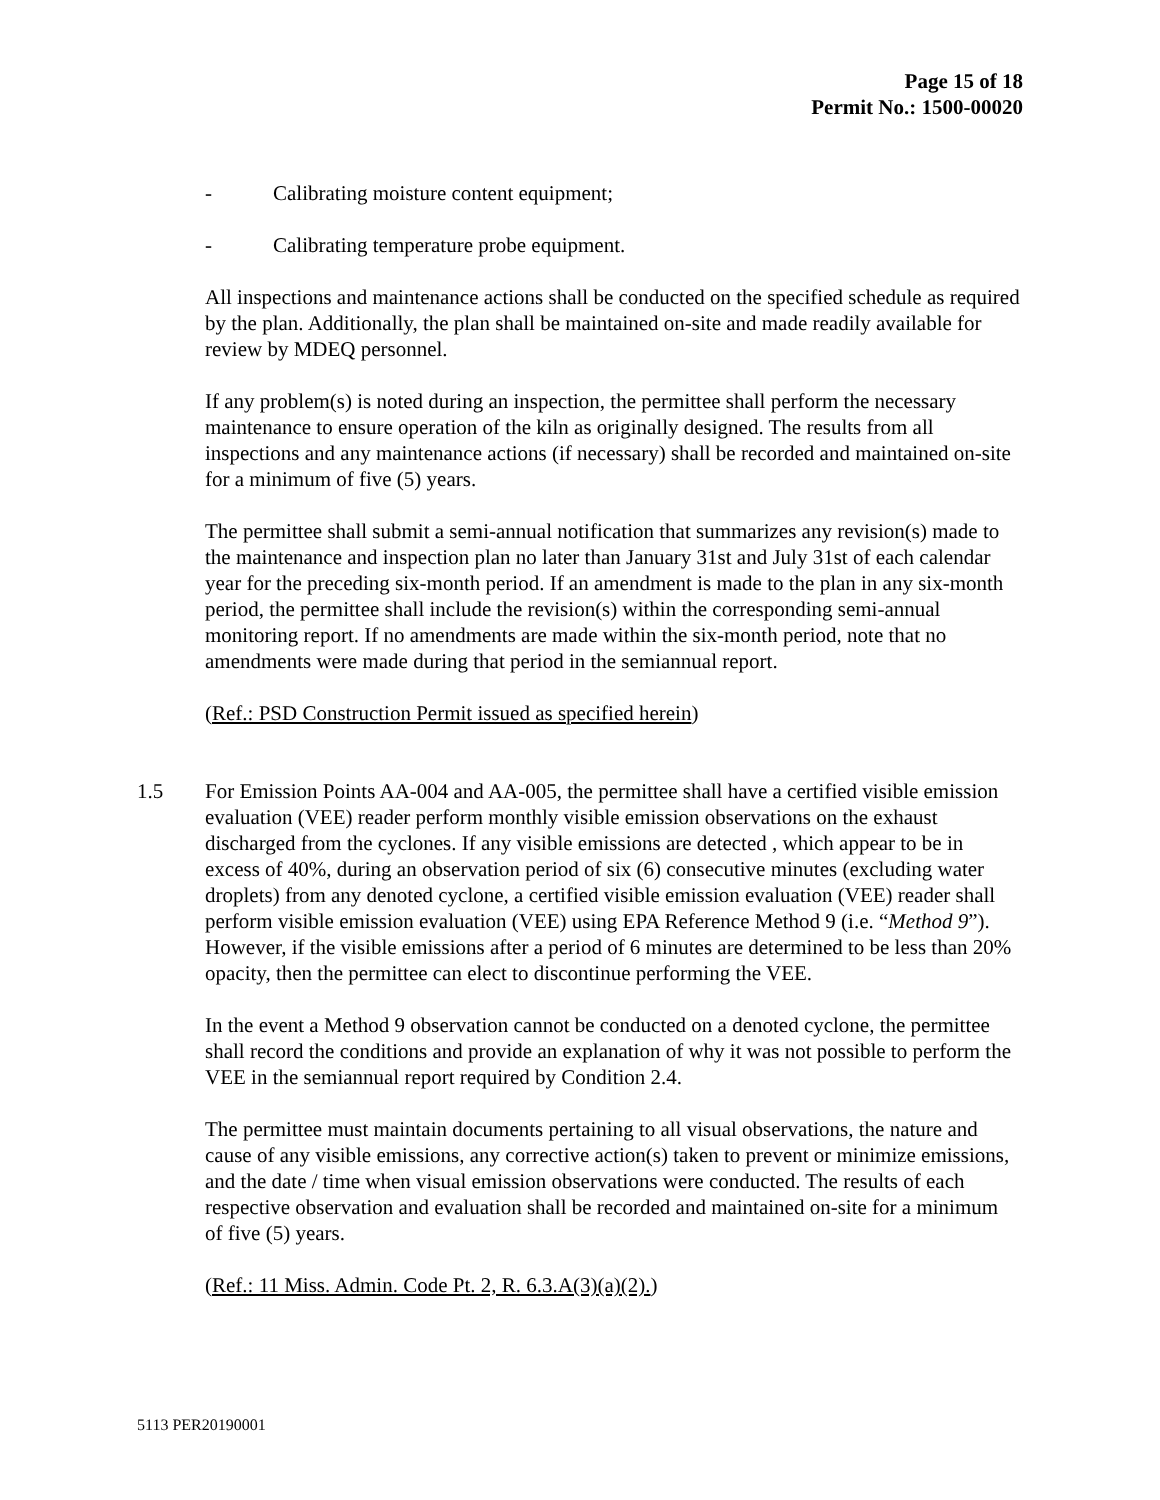Page 15 of 18
Permit No.: 1500-00020
- Calibrating moisture content equipment;
- Calibrating temperature probe equipment.
All inspections and maintenance actions shall be conducted on the specified schedule as required by the plan. Additionally, the plan shall be maintained on-site and made readily available for review by MDEQ personnel.
If any problem(s) is noted during an inspection, the permittee shall perform the necessary maintenance to ensure operation of the kiln as originally designed. The results from all inspections and any maintenance actions (if necessary) shall be recorded and maintained on-site for a minimum of five (5) years.
The permittee shall submit a semi-annual notification that summarizes any revision(s) made to the maintenance and inspection plan no later than January 31st and July 31st of each calendar year for the preceding six-month period. If an amendment is made to the plan in any six-month period, the permittee shall include the revision(s) within the corresponding semi-annual monitoring report. If no amendments are made within the six-month period, note that no amendments were made during that period in the semiannual report.
(Ref.: PSD Construction Permit issued as specified herein)
1.5 For Emission Points AA-004 and AA-005, the permittee shall have a certified visible emission evaluation (VEE) reader perform monthly visible emission observations on the exhaust discharged from the cyclones. If any visible emissions are detected , which appear to be in excess of 40%, during an observation period of six (6) consecutive minutes (excluding water droplets) from any denoted cyclone, a certified visible emission evaluation (VEE) reader shall perform visible emission evaluation (VEE) using EPA Reference Method 9 (i.e. “Method 9”). However, if the visible emissions after a period of 6 minutes are determined to be less than 20% opacity, then the permittee can elect to discontinue performing the VEE.
In the event a Method 9 observation cannot be conducted on a denoted cyclone, the permittee shall record the conditions and provide an explanation of why it was not possible to perform the VEE in the semiannual report required by Condition 2.4.
The permittee must maintain documents pertaining to all visual observations, the nature and cause of any visible emissions, any corrective action(s) taken to prevent or minimize emissions, and the date / time when visual emission observations were conducted. The results of each respective observation and evaluation shall be recorded and maintained on-site for a minimum of five (5) years.
(Ref.: 11 Miss. Admin. Code Pt. 2, R. 6.3.A(3)(a)(2).)
5113 PER20190001